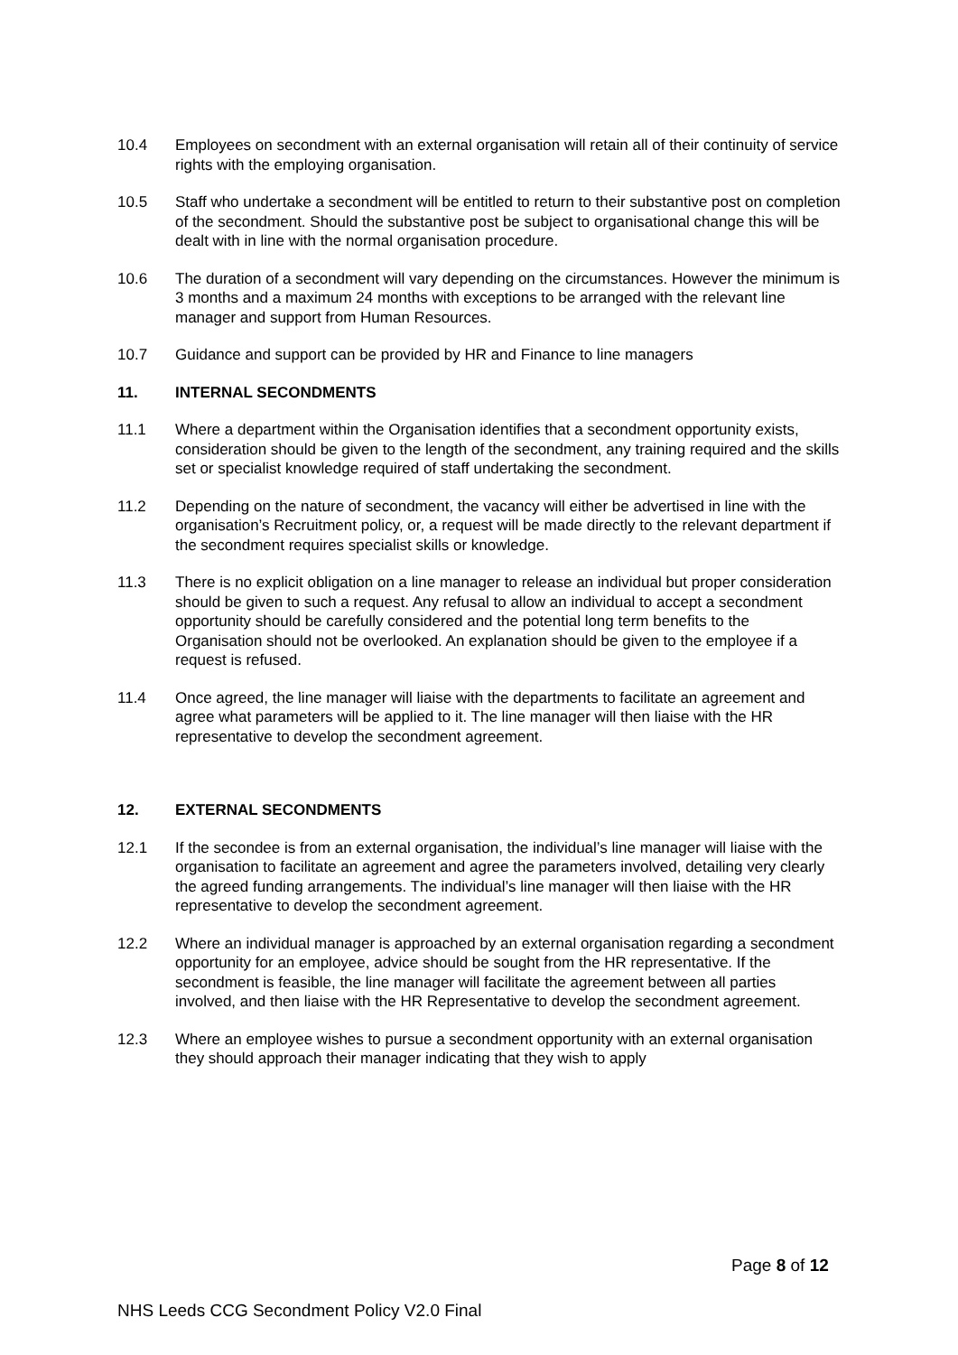10.4 Employees on secondment with an external organisation will retain all of their continuity of service rights with the employing organisation.
10.5 Staff who undertake a secondment will be entitled to return to their substantive post on completion of the secondment. Should the substantive post be subject to organisational change this will be dealt with in line with the normal organisation procedure.
10.6 The duration of a secondment will vary depending on the circumstances. However the minimum is 3 months and a maximum 24 months with exceptions to be arranged with the relevant line manager and support from Human Resources.
10.7 Guidance and support can be provided by HR and Finance to line managers
11. INTERNAL SECONDMENTS
11.1 Where a department within the Organisation identifies that a secondment opportunity exists, consideration should be given to the length of the secondment, any training required and the skills set or specialist knowledge required of staff undertaking the secondment.
11.2 Depending on the nature of secondment, the vacancy will either be advertised in line with the organisation’s Recruitment policy, or, a request will be made directly to the relevant department if the secondment requires specialist skills or knowledge.
11.3 There is no explicit obligation on a line manager to release an individual but proper consideration should be given to such a request. Any refusal to allow an individual to accept a secondment opportunity should be carefully considered and the potential long term benefits to the Organisation should not be overlooked. An explanation should be given to the employee if a request is refused.
11.4 Once agreed, the line manager will liaise with the departments to facilitate an agreement and agree what parameters will be applied to it. The line manager will then liaise with the HR representative to develop the secondment agreement.
12. EXTERNAL SECONDMENTS
12.1 If the secondee is from an external organisation, the individual’s line manager will liaise with the organisation to facilitate an agreement and agree the parameters involved, detailing very clearly the agreed funding arrangements. The individual’s line manager will then liaise with the HR representative to develop the secondment agreement.
12.2 Where an individual manager is approached by an external organisation regarding a secondment opportunity for an employee, advice should be sought from the HR representative. If the secondment is feasible, the line manager will facilitate the agreement between all parties involved, and then liaise with the HR Representative to develop the secondment agreement.
12.3 Where an employee wishes to pursue a secondment opportunity with an external organisation they should approach their manager indicating that they wish to apply
Page 8 of 12
NHS Leeds CCG Secondment Policy V2.0 Final